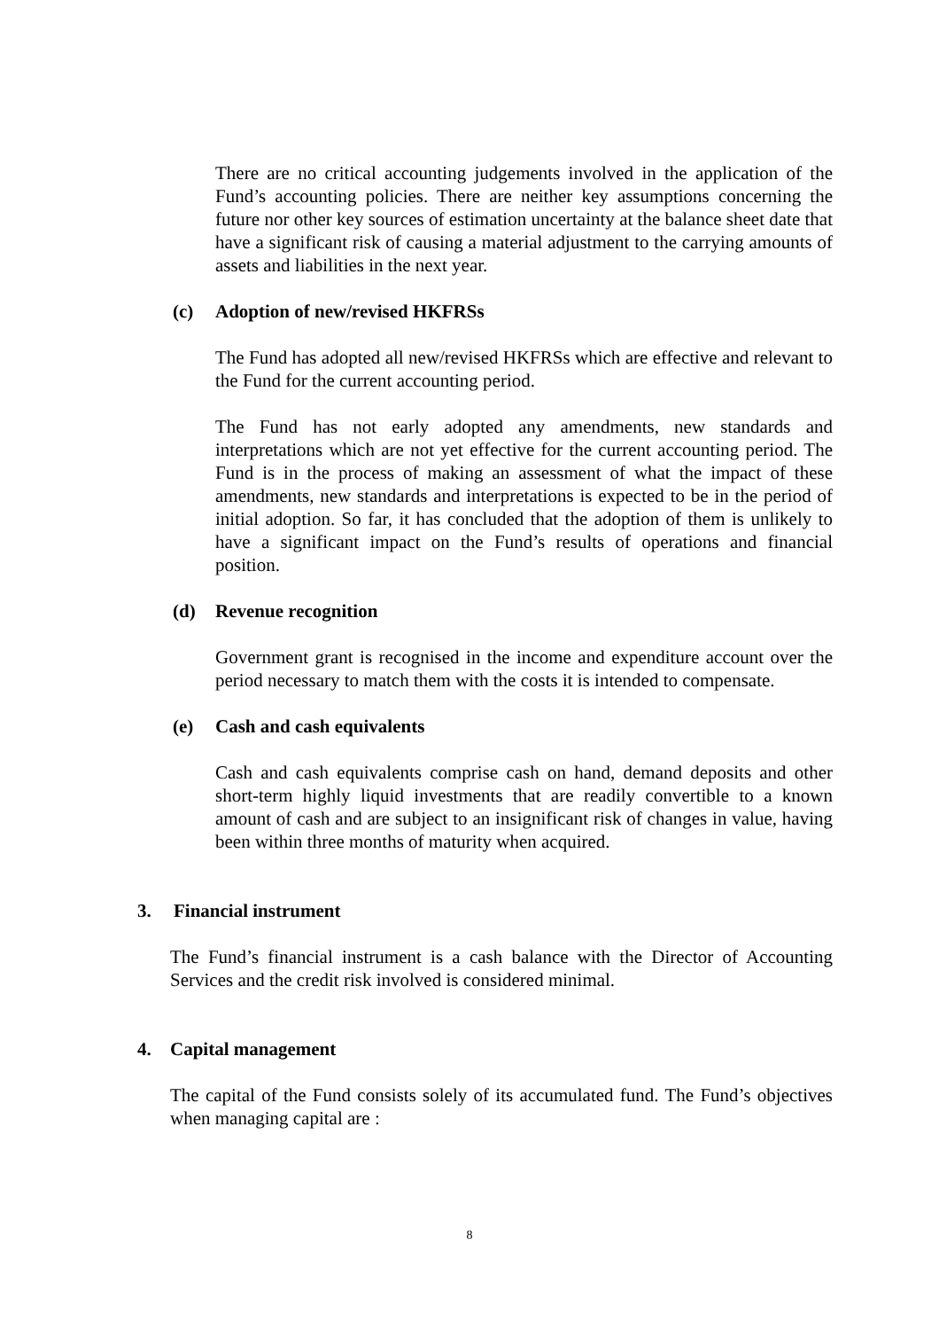There are no critical accounting judgements involved in the application of the Fund’s accounting policies. There are neither key assumptions concerning the future nor other key sources of estimation uncertainty at the balance sheet date that have a significant risk of causing a material adjustment to the carrying amounts of assets and liabilities in the next year.
(c) Adoption of new/revised HKFRSs
The Fund has adopted all new/revised HKFRSs which are effective and relevant to the Fund for the current accounting period.
The Fund has not early adopted any amendments, new standards and interpretations which are not yet effective for the current accounting period. The Fund is in the process of making an assessment of what the impact of these amendments, new standards and interpretations is expected to be in the period of initial adoption. So far, it has concluded that the adoption of them is unlikely to have a significant impact on the Fund’s results of operations and financial position.
(d) Revenue recognition
Government grant is recognised in the income and expenditure account over the period necessary to match them with the costs it is intended to compensate.
(e) Cash and cash equivalents
Cash and cash equivalents comprise cash on hand, demand deposits and other short-term highly liquid investments that are readily convertible to a known amount of cash and are subject to an insignificant risk of changes in value, having been within three months of maturity when acquired.
3. Financial instrument
The Fund’s financial instrument is a cash balance with the Director of Accounting Services and the credit risk involved is considered minimal.
4. Capital management
The capital of the Fund consists solely of its accumulated fund. The Fund’s objectives when managing capital are :
8